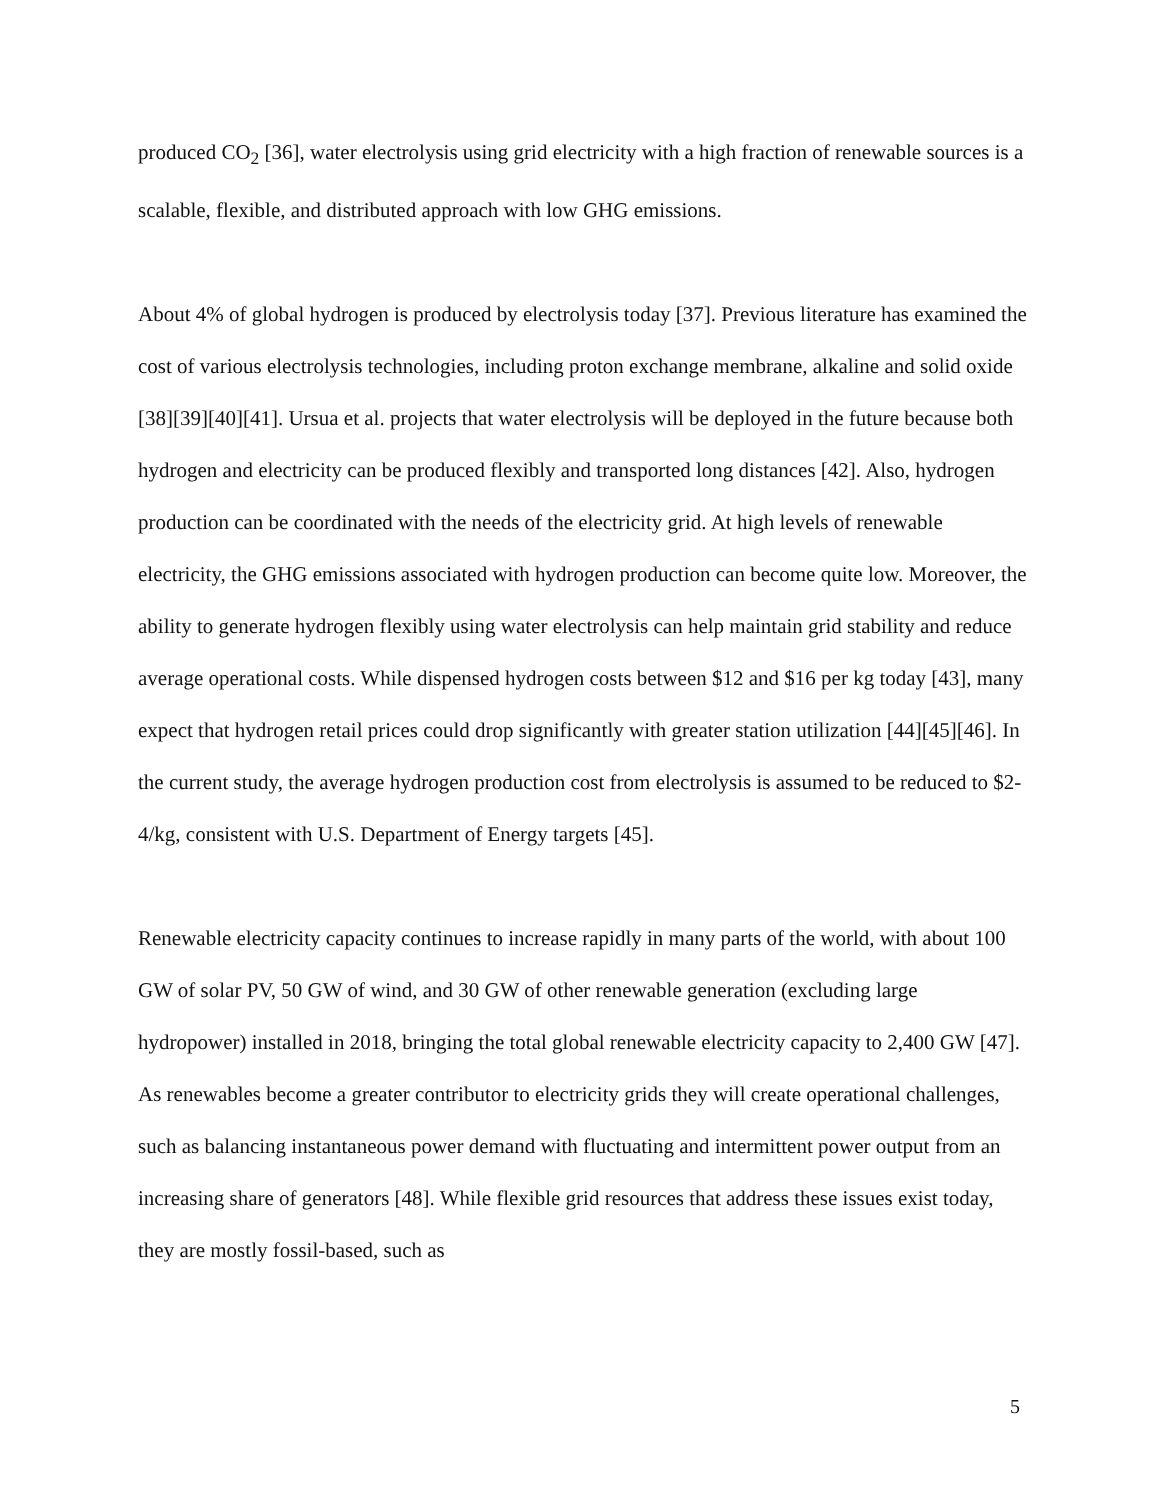produced CO<sub>2</sub> [36], water electrolysis using grid electricity with a high fraction of renewable sources is a scalable, flexible, and distributed approach with low GHG emissions.
About 4% of global hydrogen is produced by electrolysis today [37]. Previous literature has examined the cost of various electrolysis technologies, including proton exchange membrane, alkaline and solid oxide [38][39][40][41]. Ursua et al. projects that water electrolysis will be deployed in the future because both hydrogen and electricity can be produced flexibly and transported long distances [42]. Also, hydrogen production can be coordinated with the needs of the electricity grid. At high levels of renewable electricity, the GHG emissions associated with hydrogen production can become quite low. Moreover, the ability to generate hydrogen flexibly using water electrolysis can help maintain grid stability and reduce average operational costs. While dispensed hydrogen costs between $12 and $16 per kg today [43], many expect that hydrogen retail prices could drop significantly with greater station utilization [44][45][46]. In the current study, the average hydrogen production cost from electrolysis is assumed to be reduced to $2-4/kg, consistent with U.S. Department of Energy targets [45].
Renewable electricity capacity continues to increase rapidly in many parts of the world, with about 100 GW of solar PV, 50 GW of wind, and 30 GW of other renewable generation (excluding large hydropower) installed in 2018, bringing the total global renewable electricity capacity to 2,400 GW [47]. As renewables become a greater contributor to electricity grids they will create operational challenges, such as balancing instantaneous power demand with fluctuating and intermittent power output from an increasing share of generators [48]. While flexible grid resources that address these issues exist today, they are mostly fossil-based, such as
5